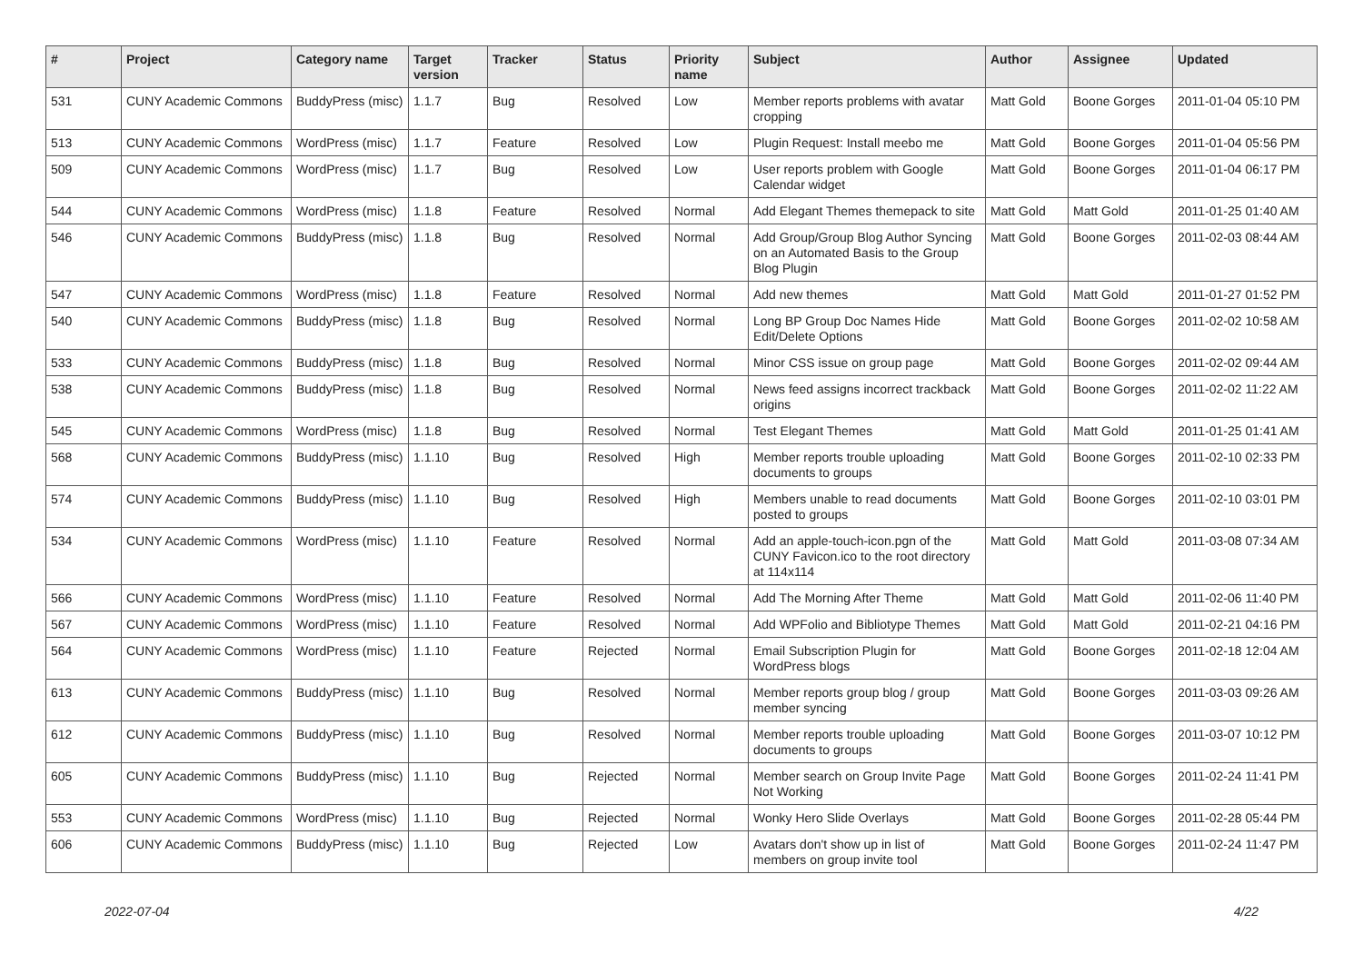| # | Project | Category name | Target version | Tracker | Status | Priority name | Subject | Author | Assignee | Updated |
| --- | --- | --- | --- | --- | --- | --- | --- | --- | --- | --- |
| 531 | CUNY Academic Commons | BuddyPress (misc) | 1.1.7 | Bug | Resolved | Low | Member reports problems with avatar cropping | Matt Gold | Boone Gorges | 2011-01-04 05:10 PM |
| 513 | CUNY Academic Commons | WordPress (misc) | 1.1.7 | Feature | Resolved | Low | Plugin Request: Install meebo me | Matt Gold | Boone Gorges | 2011-01-04 05:56 PM |
| 509 | CUNY Academic Commons | WordPress (misc) | 1.1.7 | Bug | Resolved | Low | User reports problem with Google Calendar widget | Matt Gold | Boone Gorges | 2011-01-04 06:17 PM |
| 544 | CUNY Academic Commons | WordPress (misc) | 1.1.8 | Feature | Resolved | Normal | Add Elegant Themes themepack to site | Matt Gold | Matt Gold | 2011-01-25 01:40 AM |
| 546 | CUNY Academic Commons | BuddyPress (misc) | 1.1.8 | Bug | Resolved | Normal | Add Group/Group Blog Author Syncing on an Automated Basis to the Group Blog Plugin | Matt Gold | Boone Gorges | 2011-02-03 08:44 AM |
| 547 | CUNY Academic Commons | WordPress (misc) | 1.1.8 | Feature | Resolved | Normal | Add new themes | Matt Gold | Matt Gold | 2011-01-27 01:52 PM |
| 540 | CUNY Academic Commons | BuddyPress (misc) | 1.1.8 | Bug | Resolved | Normal | Long BP Group Doc Names Hide Edit/Delete Options | Matt Gold | Boone Gorges | 2011-02-02 10:58 AM |
| 533 | CUNY Academic Commons | BuddyPress (misc) | 1.1.8 | Bug | Resolved | Normal | Minor CSS issue on group page | Matt Gold | Boone Gorges | 2011-02-02 09:44 AM |
| 538 | CUNY Academic Commons | BuddyPress (misc) | 1.1.8 | Bug | Resolved | Normal | News feed assigns incorrect trackback origins | Matt Gold | Boone Gorges | 2011-02-02 11:22 AM |
| 545 | CUNY Academic Commons | WordPress (misc) | 1.1.8 | Bug | Resolved | Normal | Test Elegant Themes | Matt Gold | Matt Gold | 2011-01-25 01:41 AM |
| 568 | CUNY Academic Commons | BuddyPress (misc) | 1.1.10 | Bug | Resolved | High | Member reports trouble uploading documents to groups | Matt Gold | Boone Gorges | 2011-02-10 02:33 PM |
| 574 | CUNY Academic Commons | BuddyPress (misc) | 1.1.10 | Bug | Resolved | High | Members unable to read documents posted to groups | Matt Gold | Boone Gorges | 2011-02-10 03:01 PM |
| 534 | CUNY Academic Commons | WordPress (misc) | 1.1.10 | Feature | Resolved | Normal | Add an apple-touch-icon.pgn of the CUNY Favicon.ico to the root directory at 114x114 | Matt Gold | Matt Gold | 2011-03-08 07:34 AM |
| 566 | CUNY Academic Commons | WordPress (misc) | 1.1.10 | Feature | Resolved | Normal | Add The Morning After Theme | Matt Gold | Matt Gold | 2011-02-06 11:40 PM |
| 567 | CUNY Academic Commons | WordPress (misc) | 1.1.10 | Feature | Resolved | Normal | Add WPFolio and Bibliotype Themes | Matt Gold | Matt Gold | 2011-02-21 04:16 PM |
| 564 | CUNY Academic Commons | WordPress (misc) | 1.1.10 | Feature | Rejected | Normal | Email Subscription Plugin for WordPress blogs | Matt Gold | Boone Gorges | 2011-02-18 12:04 AM |
| 613 | CUNY Academic Commons | BuddyPress (misc) | 1.1.10 | Bug | Resolved | Normal | Member reports group blog / group member syncing | Matt Gold | Boone Gorges | 2011-03-03 09:26 AM |
| 612 | CUNY Academic Commons | BuddyPress (misc) | 1.1.10 | Bug | Resolved | Normal | Member reports trouble uploading documents to groups | Matt Gold | Boone Gorges | 2011-03-07 10:12 PM |
| 605 | CUNY Academic Commons | BuddyPress (misc) | 1.1.10 | Bug | Rejected | Normal | Member search on Group Invite Page Not Working | Matt Gold | Boone Gorges | 2011-02-24 11:41 PM |
| 553 | CUNY Academic Commons | WordPress (misc) | 1.1.10 | Bug | Rejected | Normal | Wonky Hero Slide Overlays | Matt Gold | Boone Gorges | 2011-02-28 05:44 PM |
| 606 | CUNY Academic Commons | BuddyPress (misc) | 1.1.10 | Bug | Rejected | Low | Avatars don't show up in list of members on group invite tool | Matt Gold | Boone Gorges | 2011-02-24 11:47 PM |
2022-07-04 4/22